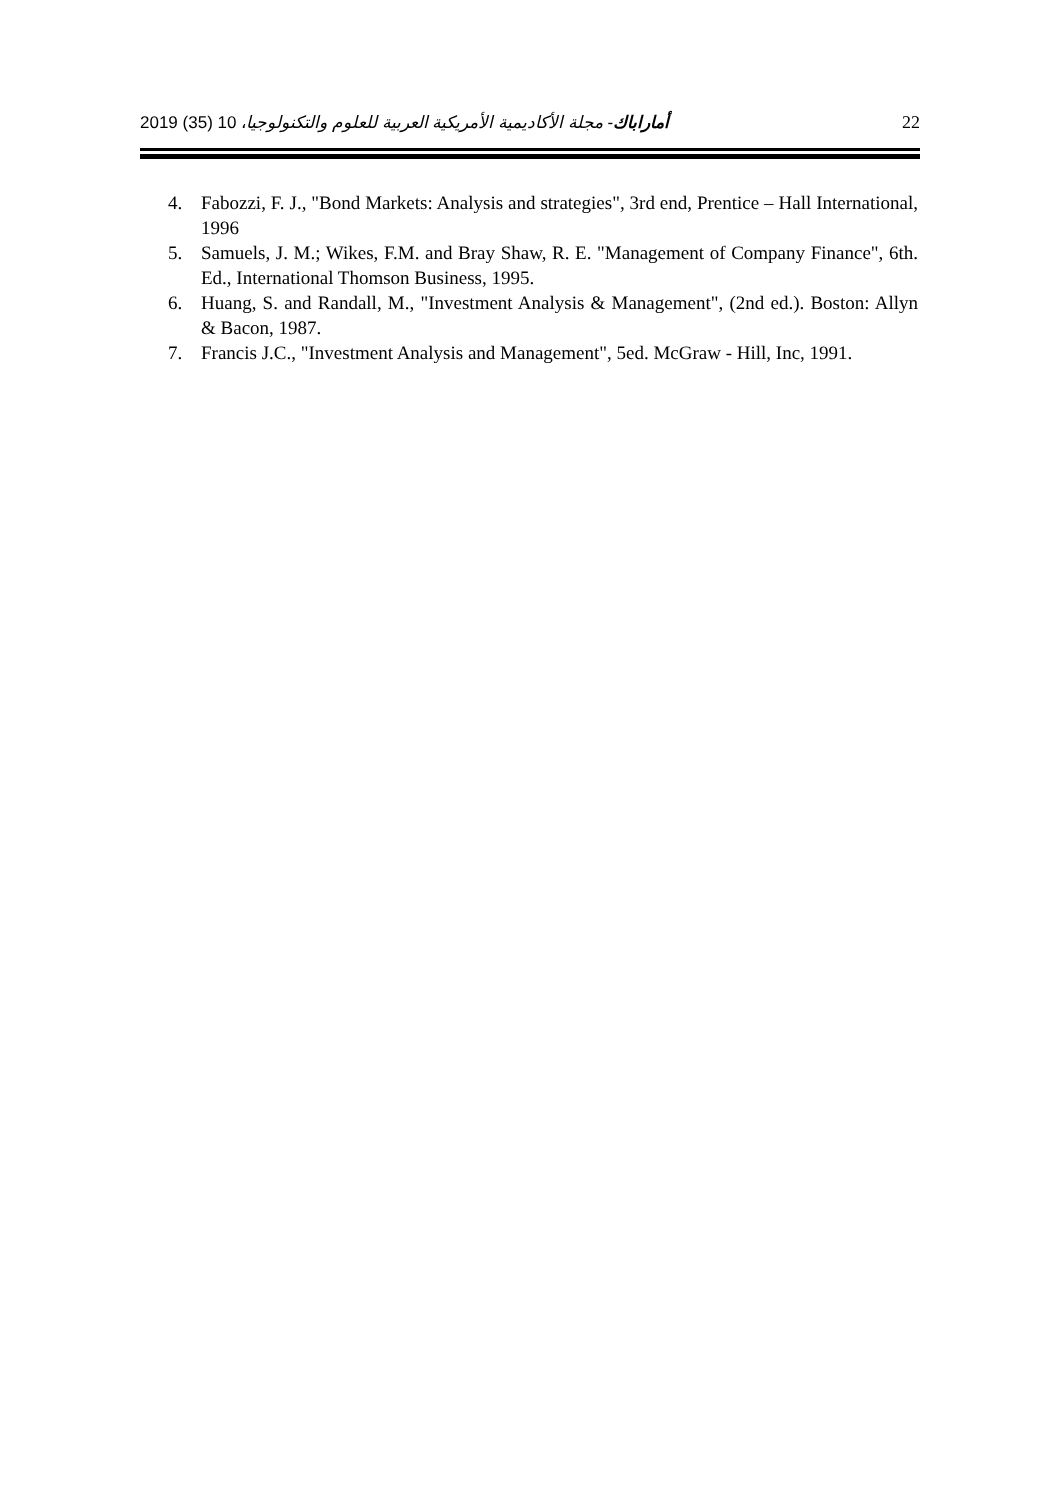أماراباك- مجلة الأكاديمية الأمريكية العربية للعلوم والتكنولوجيا، 10 (35) 2019 22
4. Fabozzi, F. J., "Bond Markets: Analysis and strategies", 3rd end, Prentice – Hall International, 1996
5. Samuels, J. M.; Wikes, F.M. and Bray Shaw, R. E. "Management of Company Finance", 6th. Ed., International Thomson Business, 1995.
6. Huang, S. and Randall, M., "Investment Analysis & Management", (2nd ed.). Boston: Allyn & Bacon, 1987.
7. Francis J.C., "Investment Analysis and Management", 5ed. McGraw - Hill, Inc, 1991.